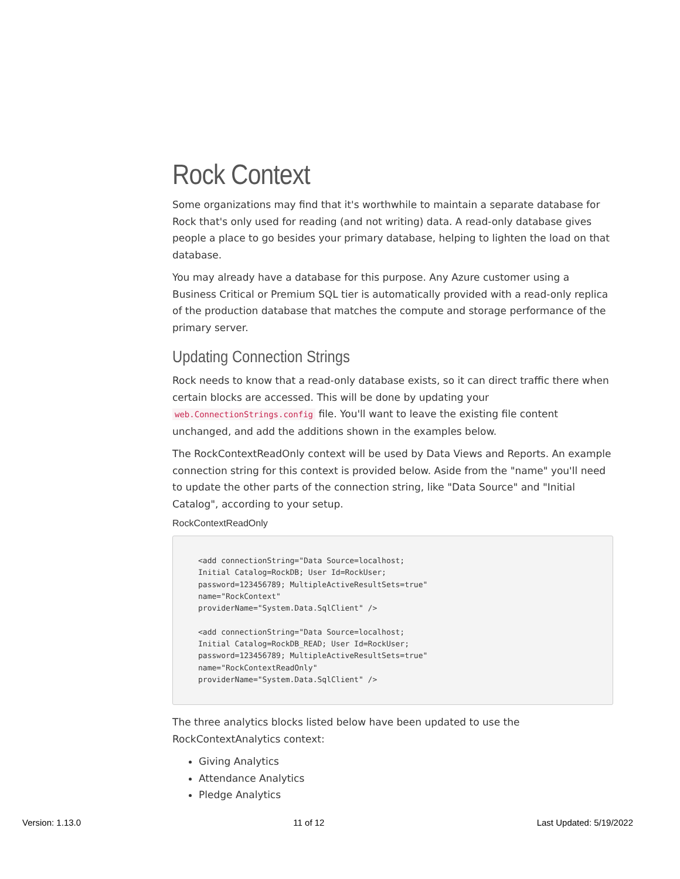Rock Context
Some organizations may find that it's worthwhile to maintain a separate database for Rock that's only used for reading (and not writing) data. A read-only database gives people a place to go besides your primary database, helping to lighten the load on that database.
You may already have a database for this purpose. Any Azure customer using a Business Critical or Premium SQL tier is automatically provided with a read-only replica of the production database that matches the compute and storage performance of the primary server.
Updating Connection Strings
Rock needs to know that a read-only database exists, so it can direct traffic there when certain blocks are accessed. This will be done by updating your web.ConnectionStrings.config file. You'll want to leave the existing file content unchanged, and add the additions shown in the examples below.
The RockContextReadOnly context will be used by Data Views and Reports. An example connection string for this context is provided below. Aside from the "name" you'll need to update the other parts of the connection string, like "Data Source" and "Initial Catalog", according to your setup.
RockContextReadOnly
<add connectionString="Data Source=localhost;
Initial Catalog=RockDB; User Id=RockUser;
password=123456789; MultipleActiveResultSets=true"
name="RockContext"
providerName="System.Data.SqlClient" />

<add connectionString="Data Source=localhost;
Initial Catalog=RockDB_READ; User Id=RockUser;
password=123456789; MultipleActiveResultSets=true"
name="RockContextReadOnly"
providerName="System.Data.SqlClient" />
The three analytics blocks listed below have been updated to use the RockContextAnalytics context:
Giving Analytics
Attendance Analytics
Pledge Analytics
Version: 1.13.0 11 of 12 Last Updated: 5/19/2022